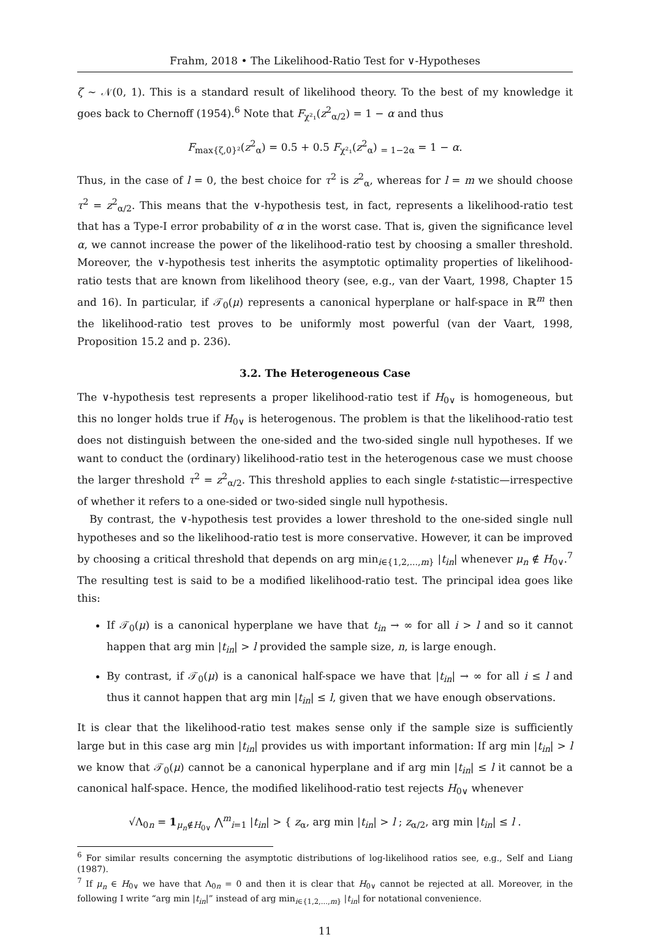Frahm, 2018 • The Likelihood-Ratio Test for ∨-Hypotheses
ζ ∼ 𝒩(0, 1). This is a standard result of likelihood theory. To the best of my knowledge it goes back to Chernoff (1954).<sup>6</sup> Note that F<sub>χ²₁</sub>(z<sup>2</sup><sub>α/2</sub>) = 1 − α and thus
F<sub>max{ζ,0}²</sub>(z<sup>2</sup><sub>α</sub>) = 0.5 + 0.5 F<sub>χ²₁</sub>(z<sup>2</sup><sub>α</sub>) <sub>= 1−2α</sub> = 1 − α.
Thus, in the case of l = 0, the best choice for τ<sup>2</sup> is z<sup>2</sup><sub>α</sub>, whereas for l = m we should choose τ<sup>2</sup> = z<sup>2</sup><sub>α/2</sub>. This means that the ∨-hypothesis test, in fact, represents a likelihood-ratio test that has a Type-I error probability of α in the worst case. That is, given the significance level α, we cannot increase the power of the likelihood-ratio test by choosing a smaller threshold. Moreover, the ∨-hypothesis test inherits the asymptotic optimality properties of likelihood-ratio tests that are known from likelihood theory (see, e.g., van der Vaart, 1998, Chapter 15 and 16). In particular, if 𝒯<sub>0</sub>(μ) represents a canonical hyperplane or half-space in ℝ<sup>m</sup> then the likelihood-ratio test proves to be uniformly most powerful (van der Vaart, 1998, Proposition 15.2 and p. 236).
3.2. The Heterogeneous Case
The ∨-hypothesis test represents a proper likelihood-ratio test if H<sub>0∨</sub> is homogeneous, but this no longer holds true if H<sub>0∨</sub> is heterogenous. The problem is that the likelihood-ratio test does not distinguish between the one-sided and the two-sided single null hypotheses. If we want to conduct the (ordinary) likelihood-ratio test in the heterogenous case we must choose the larger threshold τ<sup>2</sup> = z<sup>2</sup><sub>α/2</sub>. This threshold applies to each single t-statistic—irrespective of whether it refers to a one-sided or two-sided single null hypothesis.
By contrast, the ∨-hypothesis test provides a lower threshold to the one-sided single null hypotheses and so the likelihood-ratio test is more conservative. However, it can be improved by choosing a critical threshold that depends on arg min<sub>i∈{1,2,...,m}</sub> |t<sub>in</sub>| whenever μ<sub>n</sub> ∉ H<sub>0∨</sub>.<sup>7</sup> The resulting test is said to be a modified likelihood-ratio test. The principal idea goes like this:
If 𝒯<sub>0</sub>(μ) is a canonical hyperplane we have that t<sub>in</sub> → ∞ for all i > l and so it cannot happen that arg min |t<sub>in</sub>| > l provided the sample size, n, is large enough.
By contrast, if 𝒯<sub>0</sub>(μ) is a canonical half-space we have that |t<sub>in</sub>| → ∞ for all i ≤ l and thus it cannot happen that arg min |t<sub>in</sub>| ≤ l, given that we have enough observations.
It is clear that the likelihood-ratio test makes sense only if the sample size is sufficiently large but in this case arg min |t<sub>in</sub>| provides us with important information: If arg min |t<sub>in</sub>| > l we know that 𝒯<sub>0</sub>(μ) cannot be a canonical hyperplane and if arg min |t<sub>in</sub>| ≤ l it cannot be a canonical half-space. Hence, the modified likelihood-ratio test rejects H<sub>0∨</sub> whenever
√Λ<sub>0n</sub> = 1<sub>μ<sub>n</sub>∉H<sub>0∨</sub></sub> ⋀<sup>m</sup><sub>i=1</sub> |t<sub>in</sub>| > { z<sub>α</sub>, arg min |t<sub>in</sub>| > l ; z<sub>α/2</sub>, arg min |t<sub>in</sub>| ≤ l .
<sup>6</sup> For similar results concerning the asymptotic distributions of log-likelihood ratios see, e.g., Self and Liang (1987).
<sup>7</sup> If μ<sub>n</sub> ∈ H<sub>0∨</sub> we have that Λ<sub>0n</sub> = 0 and then it is clear that H<sub>0∨</sub> cannot be rejected at all. Moreover, in the following I write “arg min |t<sub>in</sub>|” instead of arg min<sub>i∈{1,2,...,m}</sub> |t<sub>in</sub>| for notational convenience.
11